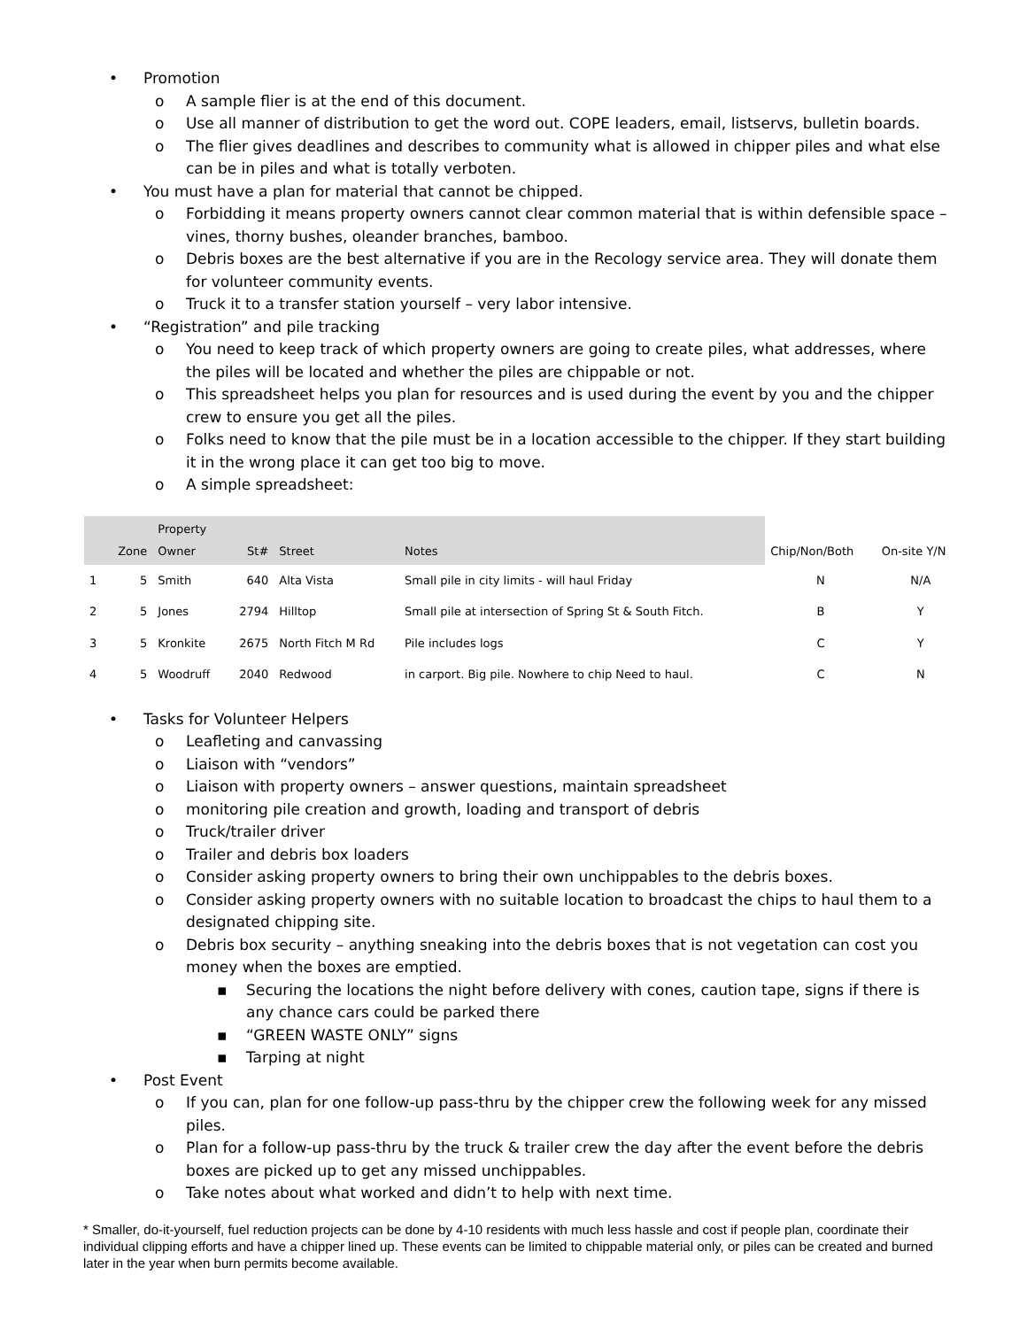• Promotion
o A sample flier is at the end of this document.
o Use all manner of distribution to get the word out. COPE leaders, email, listservs, bulletin boards.
o The flier gives deadlines and describes to community what is allowed in chipper piles and what else can be in piles and what is totally verboten.
• You must have a plan for material that cannot be chipped.
o Forbidding it means property owners cannot clear common material that is within defensible space – vines, thorny bushes, oleander branches, bamboo.
o Debris boxes are the best alternative if you are in the Recology service area. They will donate them for volunteer community events.
o Truck it to a transfer station yourself – very labor intensive.
• “Registration” and pile tracking
o You need to keep track of which property owners are going to create piles, what addresses, where the piles will be located and whether the piles are chippable or not.
o This spreadsheet helps you plan for resources and is used during the event by you and the chipper crew to ensure you get all the piles.
o Folks need to know that the pile must be in a location accessible to the chipper. If they start building it in the wrong place it can get too big to move.
o A simple spreadsheet:
| | Zone | Property Owner | St# | Street | Notes | Chip/Non/Both | On-site Y/N |
| --- | --- | --- | --- | --- | --- | --- | --- |
| 1 | 5 | Smith | 640 | Alta Vista | Small pile in city limits - will haul Friday | N | N/A |
| 2 | 5 | Jones | 2794 | Hilltop | Small pile at intersection of Spring St & South Fitch. | B | Y |
| 3 | 5 | Kronkite | 2675 | North Fitch M Rd | Pile includes logs | C | Y |
| 4 | 5 | Woodruff | 2040 | Redwood | in carport. Big pile. Nowhere to chip Need to haul. | C | N |
• Tasks for Volunteer Helpers
o Leafleting and canvassing
o Liaison with “vendors”
o Liaison with property owners – answer questions, maintain spreadsheet
o monitoring pile creation and growth, loading and transport of debris
o Truck/trailer driver
o Trailer and debris box loaders
o Consider asking property owners to bring their own unchippables to the debris boxes.
o Consider asking property owners with no suitable location to broadcast the chips to haul them to a designated chipping site.
o Debris box security – anything sneaking into the debris boxes that is not vegetation can cost you money when the boxes are emptied.
▪ Securing the locations the night before delivery with cones, caution tape, signs if there is any chance cars could be parked there
▪ “GREEN WASTE ONLY” signs
▪ Tarping at night
• Post Event
o If you can, plan for one follow-up pass-thru by the chipper crew the following week for any missed piles.
o Plan for a follow-up pass-thru by the truck & trailer crew the day after the event before the debris boxes are picked up to get any missed unchippables.
o Take notes about what worked and didn’t to help with next time.
* Smaller, do-it-yourself, fuel reduction projects can be done by 4-10 residents with much less hassle and cost if people plan, coordinate their individual clipping efforts and have a chipper lined up. These events can be limited to chippable material only, or piles can be created and burned later in the year when burn permits become available.